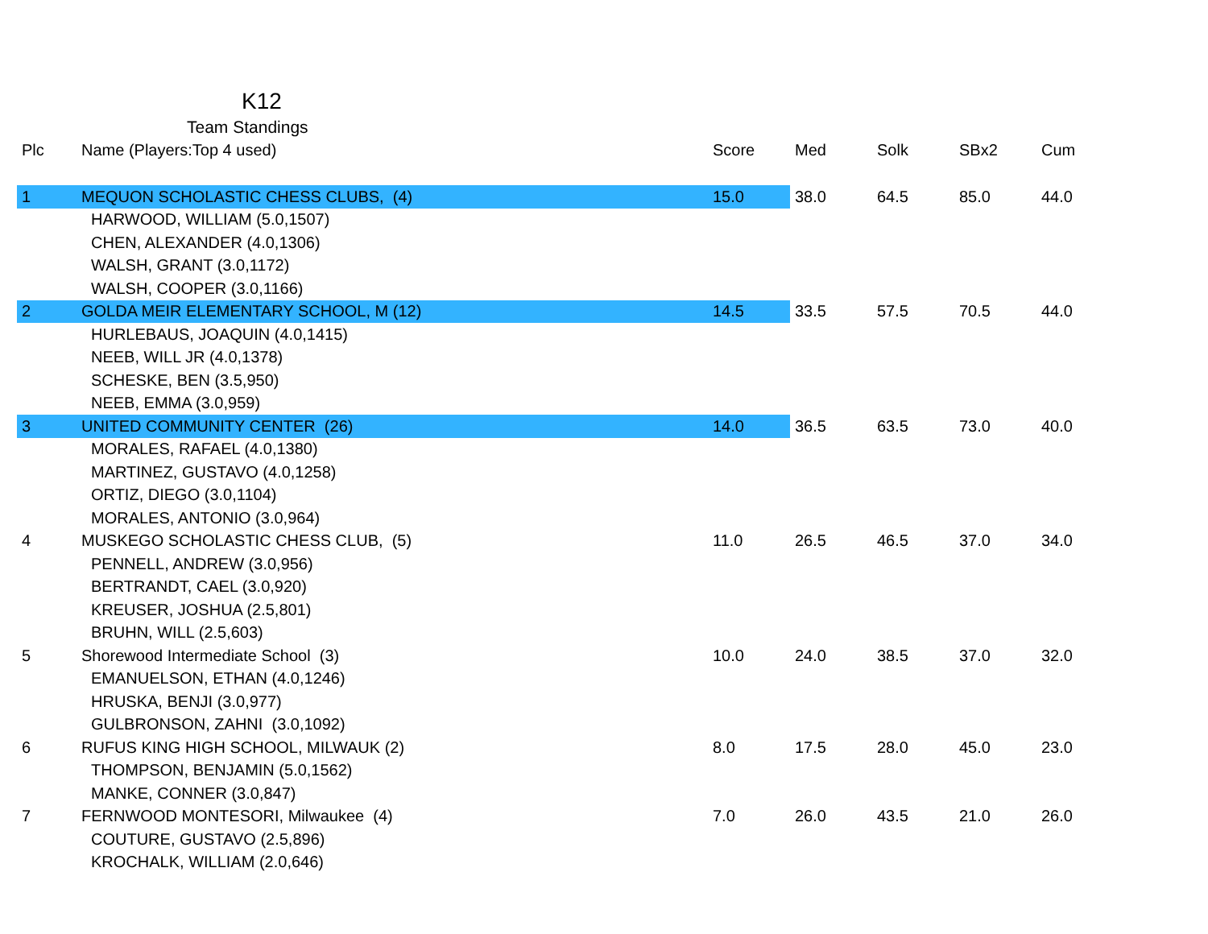K12
Team Standings
| Plc | Name (Players:Top 4 used) | Score | Med | Solk | SBx2 | Cum |
| --- | --- | --- | --- | --- | --- | --- |
| 1 | MEQUON SCHOLASTIC CHESS CLUBS, (4) | 15.0 | 38.0 | 64.5 | 85.0 | 44.0 |
| | HARWOOD, WILLIAM (5.0,1507) | | | | | |
| | CHEN, ALEXANDER (4.0,1306) | | | | | |
| | WALSH, GRANT (3.0,1172) | | | | | |
| | WALSH, COOPER (3.0,1166) | | | | | |
| 2 | GOLDA MEIR ELEMENTARY SCHOOL, M (12) | 14.5 | 33.5 | 57.5 | 70.5 | 44.0 |
| | HURLEBAUS, JOAQUIN (4.0,1415) | | | | | |
| | NEEB, WILL JR (4.0,1378) | | | | | |
| | SCHESKE, BEN (3.5,950) | | | | | |
| | NEEB, EMMA (3.0,959) | | | | | |
| 3 | UNITED COMMUNITY CENTER (26) | 14.0 | 36.5 | 63.5 | 73.0 | 40.0 |
| | MORALES, RAFAEL (4.0,1380) | | | | | |
| | MARTINEZ, GUSTAVO (4.0,1258) | | | | | |
| | ORTIZ, DIEGO (3.0,1104) | | | | | |
| | MORALES, ANTONIO (3.0,964) | | | | | |
| 4 | MUSKEGO SCHOLASTIC CHESS CLUB, (5) | 11.0 | 26.5 | 46.5 | 37.0 | 34.0 |
| | PENNELL, ANDREW (3.0,956) | | | | | |
| | BERTRANDT, CAEL (3.0,920) | | | | | |
| | KREUSER, JOSHUA (2.5,801) | | | | | |
| | BRUHN, WILL (2.5,603) | | | | | |
| 5 | Shorewood Intermediate School (3) | 10.0 | 24.0 | 38.5 | 37.0 | 32.0 |
| | EMANUELSON, ETHAN (4.0,1246) | | | | | |
| | HRUSKA, BENJI (3.0,977) | | | | | |
| | GULBRONSON, ZAHNI (3.0,1092) | | | | | |
| 6 | RUFUS KING HIGH SCHOOL, MILWAUK (2) | 8.0 | 17.5 | 28.0 | 45.0 | 23.0 |
| | THOMPSON, BENJAMIN (5.0,1562) | | | | | |
| | MANKE, CONNER (3.0,847) | | | | | |
| 7 | FERNWOOD MONTESORI, Milwaukee (4) | 7.0 | 26.0 | 43.5 | 21.0 | 26.0 |
| | COUTURE, GUSTAVO (2.5,896) | | | | | |
| | KROCHALK, WILLIAM (2.0,646) | | | | | |